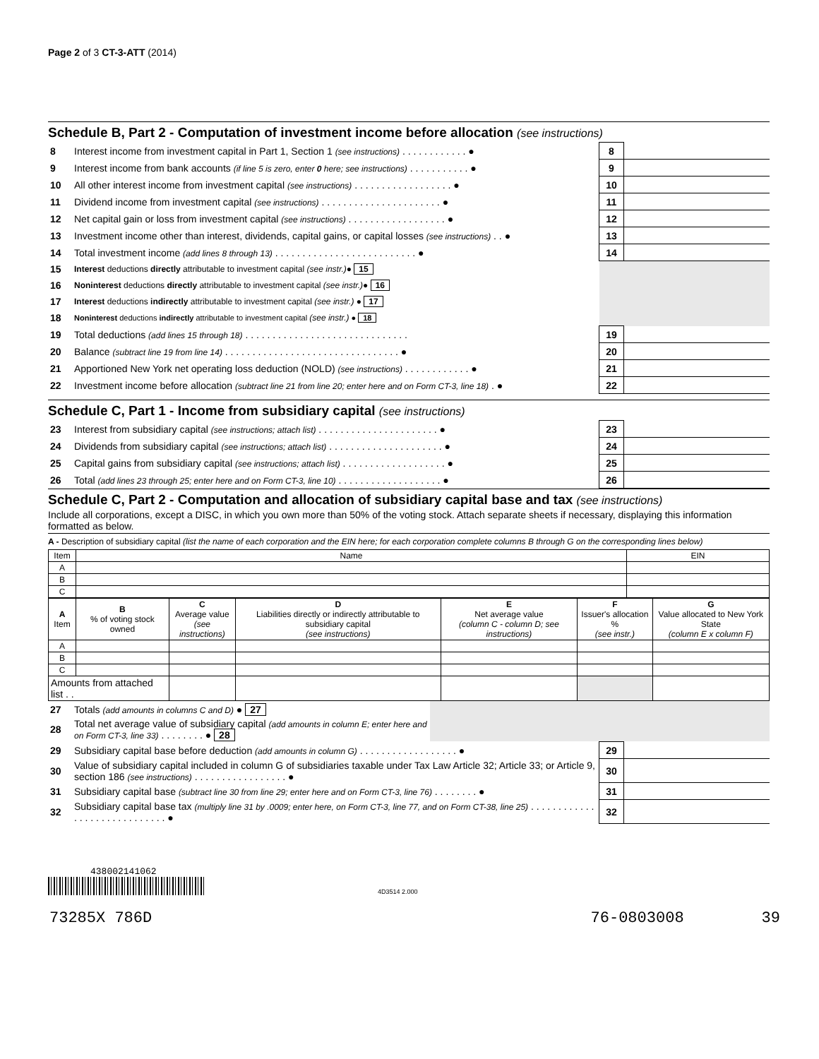Page 2 of 3 CT-3-ATT (2014)
Schedule B, Part 2 - Computation of investment income before allocation (see instructions)
| 8 | Interest income from investment capital in Part 1, Section 1 (see instructions) . . . . . . . . . . . . ● | 8 | |
| 9 | Interest income from bank accounts (if line 5 is zero, enter 0 here; see instructions) . . . . . . . . . . . ● | 9 | |
| 10 | All other interest income from investment capital (see instructions) . . . . . . . . . . . . . . . . . . ● | 10 | |
| 11 | Dividend income from investment capital (see instructions) . . . . . . . . . . . . . . . . . . . . . . ● | 11 | |
| 12 | Net capital gain or loss from investment capital (see instructions) . . . . . . . . . . . . . . . . . . ● | 12 | |
| 13 | Investment income other than interest, dividends, capital gains, or capital losses (see instructions) . . ● | 13 | |
| 14 | Total investment income (add lines 8 through 13) . . . . . . . . . . . . . . . . . . . . . . . . . . ● | 14 | |
| 15 | Interest deductions directly attributable to investment capital (see instr.) ● 15 | | |
| 16 | Noninterest deductions directly attributable to investment capital (see instr.) ● 16 | | |
| 17 | Interest deductions indirectly attributable to investment capital (see instr.) ● 17 | | |
| 18 | Noninterest deductions indirectly attributable to investment capital (see instr.) ● 18 | | |
| 19 | Total deductions (add lines 15 through 18) . . . . . . . . . . . . . . . . . . . . . . . . . . . . . . | 19 | |
| 20 | Balance (subtract line 19 from line 14) . . . . . . . . . . . . . . . . . . . . . . . . . . . . . . . . ● | 20 | |
| 21 | Apportioned New York net operating loss deduction (NOLD) (see instructions) . . . . . . . . . . . . ● | 21 | |
| 22 | Investment income before allocation (subtract line 21 from line 20; enter here and on Form CT-3, line 18) . ● | 22 | |
Schedule C, Part 1 - Income from subsidiary capital (see instructions)
| 23 | Interest from subsidiary capital (see instructions; attach list) . . . . . . . . . . . . . . . . . . . . . . ● | 23 | |
| 24 | Dividends from subsidiary capital (see instructions; attach list) . . . . . . . . . . . . . . . . . . . . . ● | 24 | |
| 25 | Capital gains from subsidiary capital (see instructions; attach list) . . . . . . . . . . . . . . . . . . . ● | 25 | |
| 26 | Total (add lines 23 through 25; enter here and on Form CT-3, line 10) . . . . . . . . . . . . . . . . . . . ● | 26 | |
Schedule C, Part 2 - Computation and allocation of subsidiary capital base and tax (see instructions)
Include all corporations, except a DISC, in which you own more than 50% of the voting stock. Attach separate sheets if necessary, displaying this information formatted as below.
A - Description of subsidiary capital (list the name of each corporation and the EIN here; for each corporation complete columns B through G on the corresponding lines below)
| Item | Name | EIN |
| --- | --- | --- |
| A | | |
| B | | |
| C | | |
| A Item | B % of voting stock owned | C Average value (see instructions) | D Liabilities directly or indirectly attributable to subsidiary capital (see instructions) | E Net average value (column C - column D; see instructions) | F Issuer's allocation % (see instr.) | G Value allocated to New York State (column E x column F) |
| A | | | | | | |
| B | | | | | | |
| C | | | | | | |
| Amounts from attached list . . | | | | | | |
| 27 | Totals (add amounts in columns C and D) ● 27 | |
| 28 | Total net average value of subsidiary capital (add amounts in column E; enter here and on Form CT-3, line 33) . . . . . . . . ● 28 | |
| 29 | Subsidiary capital base before deduction (add amounts in column G) . . . . . . . . . . . . . . . . . . ● | 29 | |
| 30 | Value of subsidiary capital included in column G of subsidiaries taxable under Tax Law Article 32; Article 33; or Article 9, section 186 (see instructions) . . . . . . . . . . . . . . . . . ● | 30 | |
| 31 | Subsidiary capital base (subtract line 30 from line 29; enter here and on Form CT-3, line 76) . . . . . . . . ● | 31 | |
| 32 | Subsidiary capital base tax (multiply line 31 by .0009; enter here, on Form CT-3, line 77, and on Form CT-38, line 25) . . . . . . . . . . . . . . . . . . . . . . . . . . . . . ● | 32 | |
438002141062
4D3514 2.000
73285X 786D 76-0803008 39